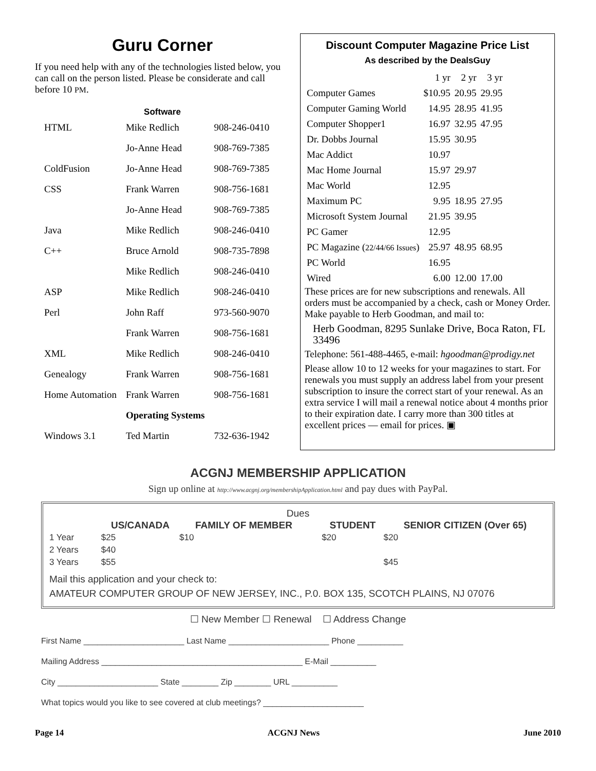Guru Corner
If you need help with any of the technologies listed below, you can call on the person listed. Please be considerate and call before 10 PM.
Software
| HTML | Mike Redlich | 908-246-0410 |
| | Jo-Anne Head | 908-769-7385 |
| ColdFusion | Jo-Anne Head | 908-769-7385 |
| CSS | Frank Warren | 908-756-1681 |
| | Jo-Anne Head | 908-769-7385 |
| Java | Mike Redlich | 908-246-0410 |
| C++ | Bruce Arnold | 908-735-7898 |
| | Mike Redlich | 908-246-0410 |
| ASP | Mike Redlich | 908-246-0410 |
| Perl | John Raff | 973-560-9070 |
| | Frank Warren | 908-756-1681 |
| XML | Mike Redlich | 908-246-0410 |
| Genealogy | Frank Warren | 908-756-1681 |
| Home Automation | Frank Warren | 908-756-1681 |
| | Operating Systems | |
| Windows 3.1 | Ted Martin | 732-636-1942 |
Discount Computer Magazine Price List
As described by the DealsGuy
| | 1 yr | 2 yr | 3 yr |
| Computer Games | $10.95 | 20.95 | 29.95 |
| Computer Gaming World | 14.95 | 28.95 | 41.95 |
| Computer Shopper1 | 16.97 | 32.95 | 47.95 |
| Dr. Dobbs Journal | 15.95 | 30.95 | |
| Mac Addict | 10.97 | | |
| Mac Home Journal | 15.97 | 29.97 | |
| Mac World | 12.95 | | |
| Maximum PC | 9.95 | 18.95 | 27.95 |
| Microsoft System Journal | 21.95 | 39.95 | |
| PC Gamer | 12.95 | | |
| PC Magazine ( 22/44/66 Issues ) | 25.97 | 48.95 | 68.95 |
| PC World | 16.95 | | |
| Wired | 6.00 | 12.00 | 17.00 |
These prices are for new subscriptions and renewals. All orders must be accompanied by a check, cash or Money Order. Make payable to Herb Goodman, and mail to:
Herb Goodman, 8295 Sunlake Drive, Boca Raton, FL 33496
Telephone: 561-488-4465, e-mail: hgoodman@prodigy.net
Please allow 10 to 12 weeks for your magazines to start. For renewals you must supply an address label from your present subscription to insure the correct start of your renewal. As an extra service I will mail a renewal notice about 4 months prior to their expiration date. I carry more than 300 titles at excellent prices — email for prices. ▣
ACGNJ MEMBERSHIP APPLICATION
Sign up online at http://www.acgnj.org/membershipApplication.html and pay dues with PayPal.
Dues
| | US/CANADA | FAMILY OF MEMBER | | STUDENT | SENIOR CITIZEN (Over 65) |
| --- | --- | --- | --- | --- | --- |
| 1 Year | $25 | $10 | | $20 | $20 |
| 2 Years | $40 | | | | |
| 3 Years | $55 | | | | $45 |
Mail this application and your check to:
AMATEUR COMPUTER GROUP OF NEW JERSEY, INC., P.0. BOX 135, SCOTCH PLAINS, NJ 07076
☐ New Member ☐ Renewal ☐ Address Change
First Name ______________________ Last Name ______________________ Phone __________
Mailing Address ____________________________________________ E-Mail __________
City ______________________ State ________ Zip ________ URL __________
What topics would you like to see covered at club meetings? ______________________
Page 14 ACGNJ News June 2010